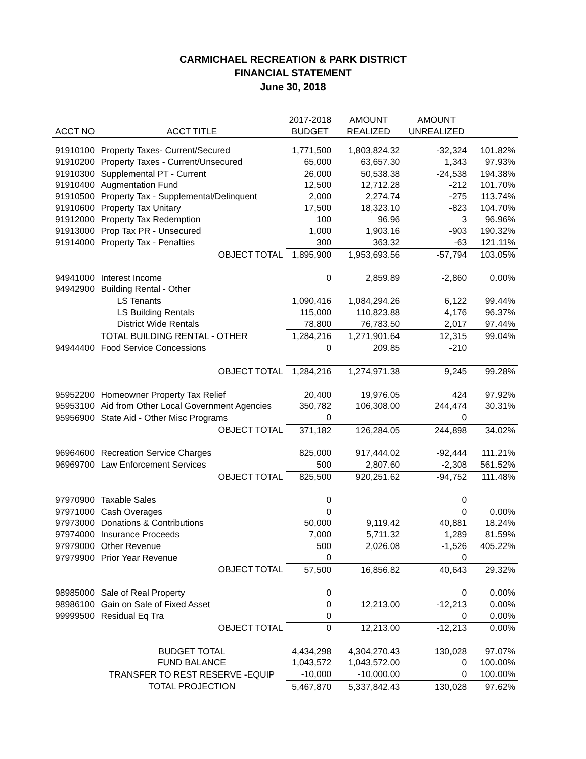CARMICHAEL RECREATION & PARK DISTRICT
FINANCIAL STATEMENT
June 30, 2018
| | | 2017-2018 | AMOUNT | AMOUNT | |
| --- | --- | --- | --- | --- | --- |
| ACCT NO | ACCT TITLE | BUDGET | REALIZED | UNREALIZED | |
| 91910100 | Property Taxes- Current/Secured | 1,771,500 | 1,803,824.32 | -32,324 | 101.82% |
| 91910200 | Property Taxes - Current/Unsecured | 65,000 | 63,657.30 | 1,343 | 97.93% |
| 91910300 | Supplemental PT - Current | 26,000 | 50,538.38 | -24,538 | 194.38% |
| 91910400 | Augmentation Fund | 12,500 | 12,712.28 | -212 | 101.70% |
| 91910500 | Property Tax - Supplemental/Delinquent | 2,000 | 2,274.74 | -275 | 113.74% |
| 91910600 | Property Tax Unitary | 17,500 | 18,323.10 | -823 | 104.70% |
| 91912000 | Property Tax Redemption | 100 | 96.96 | 3 | 96.96% |
| 91913000 | Prop Tax PR - Unsecured | 1,000 | 1,903.16 | -903 | 190.32% |
| 91914000 | Property Tax - Penalties | 300 | 363.32 | -63 | 121.11% |
| | OBJECT TOTAL | 1,895,900 | 1,953,693.56 | -57,794 | 103.05% |
| 94941000 | Interest Income | 0 | 2,859.89 | -2,860 | 0.00% |
| 94942900 | Building Rental - Other | | | | |
| | LS Tenants | 1,090,416 | 1,084,294.26 | 6,122 | 99.44% |
| | LS Building Rentals | 115,000 | 110,823.88 | 4,176 | 96.37% |
| | District Wide Rentals | 78,800 | 76,783.50 | 2,017 | 97.44% |
| | TOTAL BUILDING RENTAL - OTHER | 1,284,216 | 1,271,901.64 | 12,315 | 99.04% |
| 94944400 | Food Service Concessions | 0 | 209.85 | -210 | |
| | OBJECT TOTAL | 1,284,216 | 1,274,971.38 | 9,245 | 99.28% |
| 95952200 | Homeowner Property Tax Relief | 20,400 | 19,976.05 | 424 | 97.92% |
| 95953100 | Aid from Other Local Government Agencies | 350,782 | 106,308.00 | 244,474 | 30.31% |
| 95956900 | State Aid - Other Misc Programs | 0 | | 0 | |
| | OBJECT TOTAL | 371,182 | 126,284.05 | 244,898 | 34.02% |
| 96964600 | Recreation Service Charges | 825,000 | 917,444.02 | -92,444 | 111.21% |
| 96969700 | Law Enforcement Services | 500 | 2,807.60 | -2,308 | 561.52% |
| | OBJECT TOTAL | 825,500 | 920,251.62 | -94,752 | 111.48% |
| 97970900 | Taxable Sales | 0 | | 0 | |
| 97971000 | Cash Overages | 0 | | 0 | 0.00% |
| 97973000 | Donations & Contributions | 50,000 | 9,119.42 | 40,881 | 18.24% |
| 97974000 | Insurance Proceeds | 7,000 | 5,711.32 | 1,289 | 81.59% |
| 97979000 | Other Revenue | 500 | 2,026.08 | -1,526 | 405.22% |
| 97979900 | Prior Year Revenue | 0 | | 0 | |
| | OBJECT TOTAL | 57,500 | 16,856.82 | 40,643 | 29.32% |
| 98985000 | Sale of Real Property | 0 | | 0 | 0.00% |
| 98986100 | Gain on Sale of Fixed Asset | 0 | 12,213.00 | -12,213 | 0.00% |
| 99999500 | Residual Eq Tra | 0 | | 0 | 0.00% |
| | OBJECT TOTAL | 0 | 12,213.00 | -12,213 | 0.00% |
| | BUDGET TOTAL | 4,434,298 | 4,304,270.43 | 130,028 | 97.07% |
| | FUND BALANCE | 1,043,572 | 1,043,572.00 | 0 | 100.00% |
| | TRANSFER TO REST RESERVE -EQUIP | -10,000 | -10,000.00 | 0 | 100.00% |
| | TOTAL PROJECTION | 5,467,870 | 5,337,842.43 | 130,028 | 97.62% |